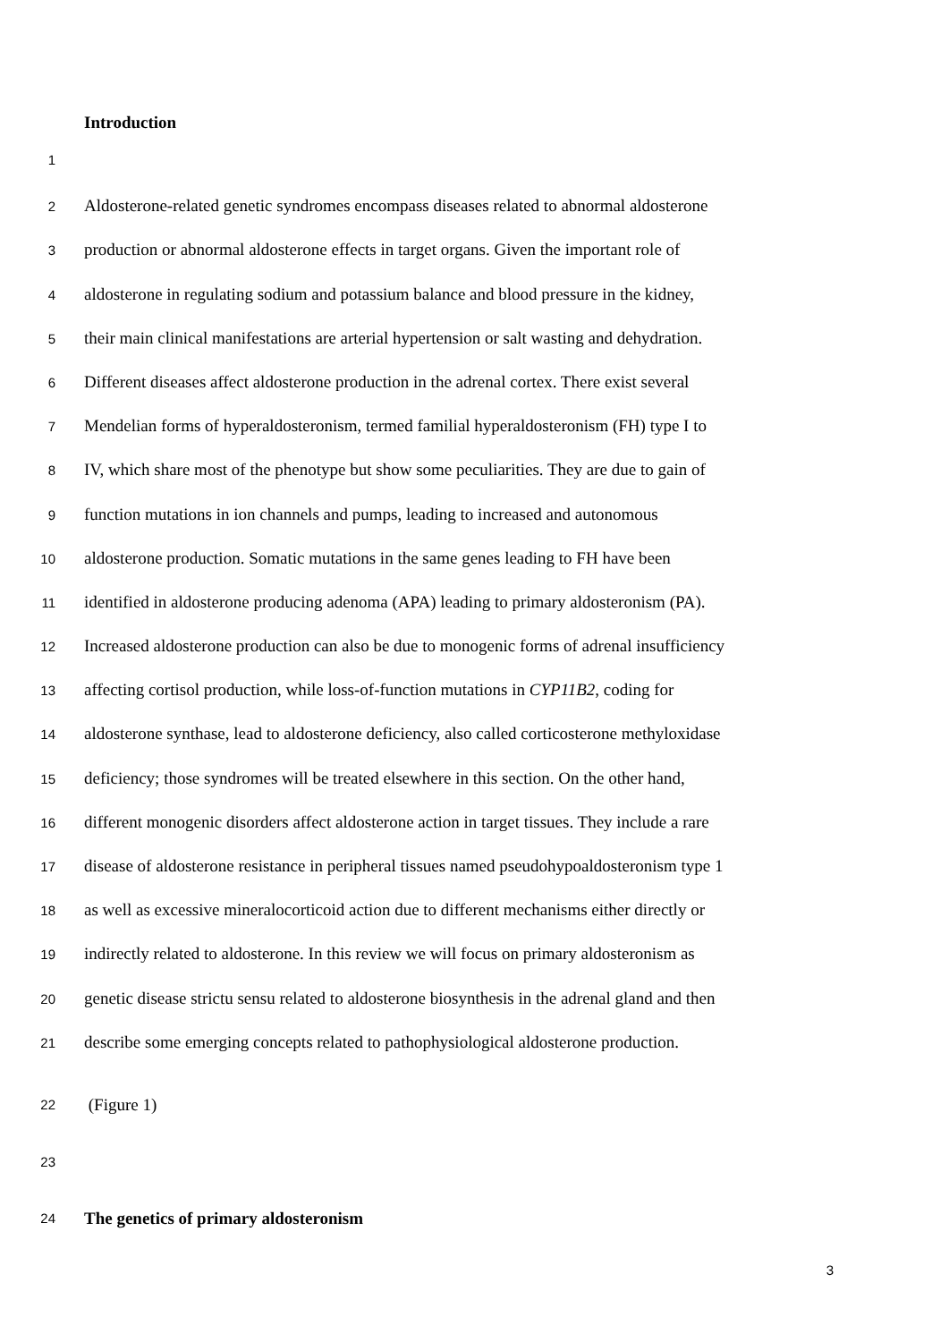Introduction
1
2 Aldosterone-related genetic syndromes encompass diseases related to abnormal aldosterone
3 production or abnormal aldosterone effects in target organs. Given the important role of
4 aldosterone in regulating sodium and potassium balance and blood pressure in the kidney,
5 their main clinical manifestations are arterial hypertension or salt wasting and dehydration.
6 Different diseases affect aldosterone production in the adrenal cortex. There exist several
7 Mendelian forms of hyperaldosteronism, termed familial hyperaldosteronism (FH) type I to
8 IV, which share most of the phenotype but show some peculiarities. They are due to gain of
9 function mutations in ion channels and pumps, leading to increased and autonomous
10 aldosterone production. Somatic mutations in the same genes leading to FH have been
11 identified in aldosterone producing adenoma (APA) leading to primary aldosteronism (PA).
12 Increased aldosterone production can also be due to monogenic forms of adrenal insufficiency
13 affecting cortisol production, while loss-of-function mutations in CYP11B2, coding for
14 aldosterone synthase, lead to aldosterone deficiency, also called corticosterone methyloxidase
15 deficiency; those syndromes will be treated elsewhere in this section. On the other hand,
16 different monogenic disorders affect aldosterone action in target tissues. They include a rare
17 disease of aldosterone resistance in peripheral tissues named pseudohypoaldosteronism type 1
18 as well as excessive mineralocorticoid action due to different mechanisms either directly or
19 indirectly related to aldosterone. In this review we will focus on primary aldosteronism as
20 genetic disease strictu sensu related to aldosterone biosynthesis in the adrenal gland and then
21 describe some emerging concepts related to pathophysiological aldosterone production.
22 (Figure 1)
23
24 The genetics of primary aldosteronism
3